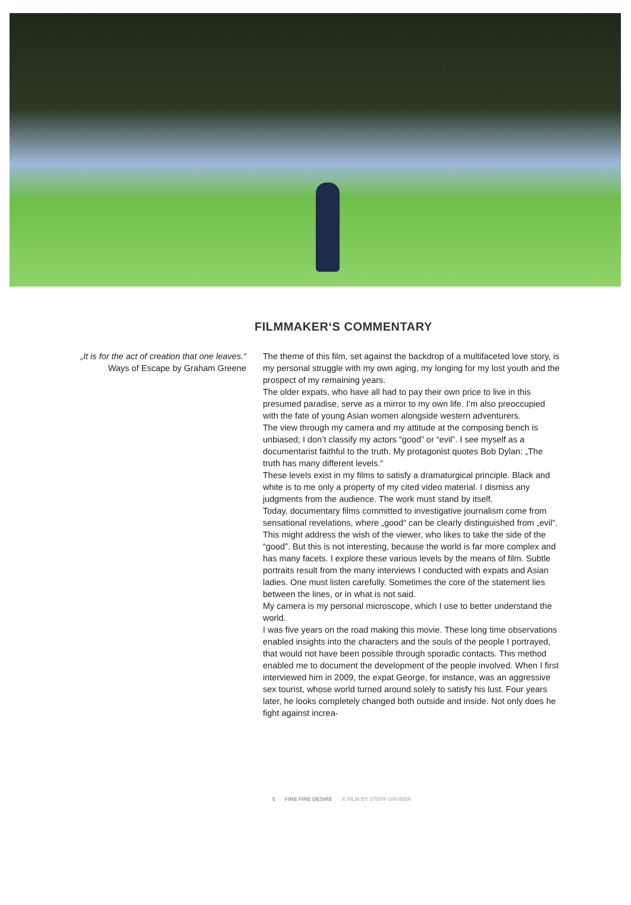FILMMAKER‘S COMMENTARY
„It is for the act of creation that one leaves.“
Ways of Escape by Graham Greene
The theme of this film, set against the backdrop of a multifaceted love story, is my personal struggle with my own aging, my longing for my lost youth and the prospect of my remaining years.
The older expats, who have all had to pay their own price to live in this presumed paradise, serve as a mirror to my own life. I’m also preoccupied with the fate of young Asian women alongside western adventurers.
The view through my camera and my attitude at the composing bench is unbiased; I don’t classify my actors “good” or “evil”. I see myself as a documentarist faithful to the truth. My protagonist quotes Bob Dylan: „The truth has many different levels.“
These levels exist in my films to satisfy a dramaturgical principle. Black and white is to me only a property of my cited video material. I dismiss any judgments from the audience. The work must stand by itself.
Today, documentary films committed to investigative journalism come from sensational revelations, where „good“ can be clearly distinguished from „evil“. This might address the wish of the viewer, who likes to take the side of the “good”. But this is not interesting, because the world is far more complex and has many facets. I explore these various levels by the means of film. Subtle portraits result from the many interviews I conducted with expats and Asian ladies. One must listen carefully. Sometimes the core of the statement lies between the lines, or in what is not said.
My camera is my personal microscope, which I use to better understand the world.
I was five years on the road making this movie. These long time observations enabled insights into the characters and the souls of the people I portrayed, that would not have been possible through sporadic contacts. This method enabled me to document the development of the people involved. When I first interviewed him in 2009, the expat George, for instance, was an aggressive sex tourist, whose world turned around solely to satisfy his lust. Four years later, he looks completely changed both outside and inside. Not only does he fight against increa-
5 FIRE FIRE DESIRE A FILM BY STEFF GRUBER